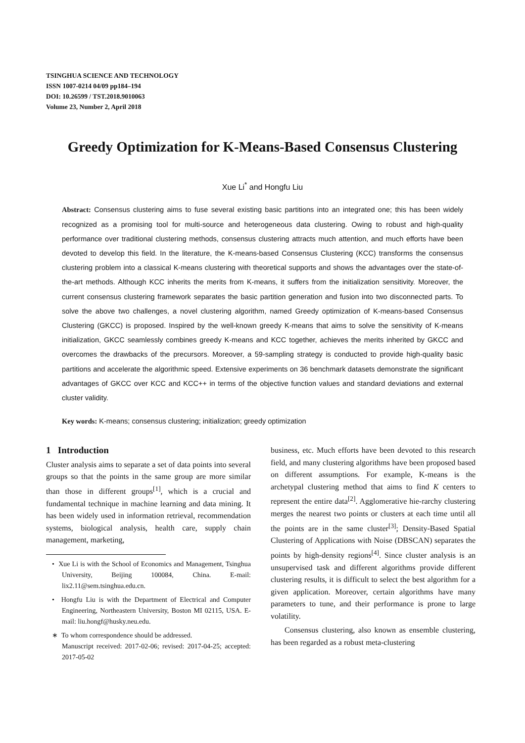TSINGHUA SCIENCE AND TECHNOLOGY
ISSN 1007-0214 04/09 pp184–194
DOI: 10.26599 / TST.2018.9010063
Volume 23, Number 2, April 2018
Greedy Optimization for K-Means-Based Consensus Clustering
Xue Li<sup>*</sup> and Hongfu Liu
Abstract: Consensus clustering aims to fuse several existing basic partitions into an integrated one; this has been widely recognized as a promising tool for multi-source and heterogeneous data clustering. Owing to robust and high-quality performance over traditional clustering methods, consensus clustering attracts much attention, and much efforts have been devoted to develop this field. In the literature, the K-means-based Consensus Clustering (KCC) transforms the consensus clustering problem into a classical K-means clustering with theoretical supports and shows the advantages over the state-of-the-art methods. Although KCC inherits the merits from K-means, it suffers from the initialization sensitivity. Moreover, the current consensus clustering framework separates the basic partition generation and fusion into two disconnected parts. To solve the above two challenges, a novel clustering algorithm, named Greedy optimization of K-means-based Consensus Clustering (GKCC) is proposed. Inspired by the well-known greedy K-means that aims to solve the sensitivity of K-means initialization, GKCC seamlessly combines greedy K-means and KCC together, achieves the merits inherited by GKCC and overcomes the drawbacks of the precursors. Moreover, a 59-sampling strategy is conducted to provide high-quality basic partitions and accelerate the algorithmic speed. Extensive experiments on 36 benchmark datasets demonstrate the significant advantages of GKCC over KCC and KCC++ in terms of the objective function values and standard deviations and external cluster validity.
Key words: K-means; consensus clustering; initialization; greedy optimization
1 Introduction
Cluster analysis aims to separate a set of data points into several groups so that the points in the same group are more similar than those in different groups<sup>[1]</sup>, which is a crucial and fundamental technique in machine learning and data mining. It has been widely used in information retrieval, recommendation systems, biological analysis, health care, supply chain management, marketing,
• Xue Li is with the School of Economics and Management, Tsinghua University, Beijing 100084, China. E-mail: lix2.11@sem.tsinghua.edu.cn.
• Hongfu Liu is with the Department of Electrical and Computer Engineering, Northeastern University, Boston MI 02115, USA. E-mail: liu.hongf@husky.neu.edu.
∗ To whom correspondence should be addressed.
Manuscript received: 2017-02-06; revised: 2017-04-25; accepted: 2017-05-02
business, etc. Much efforts have been devoted to this research field, and many clustering algorithms have been proposed based on different assumptions. For example, K-means is the archetypal clustering method that aims to find K centers to represent the entire data<sup>[2]</sup>. Agglomerative hie-rarchy clustering merges the nearest two points or clusters at each time until all the points are in the same cluster<sup>[3]</sup>; Density-Based Spatial Clustering of Applications with Noise (DBSCAN) separates the points by high-density regions<sup>[4]</sup>. Since cluster analysis is an unsupervised task and different algorithms provide different clustering results, it is difficult to select the best algorithm for a given application. Moreover, certain algorithms have many parameters to tune, and their performance is prone to large volatility.
Consensus clustering, also known as ensemble clustering, has been regarded as a robust meta-clustering